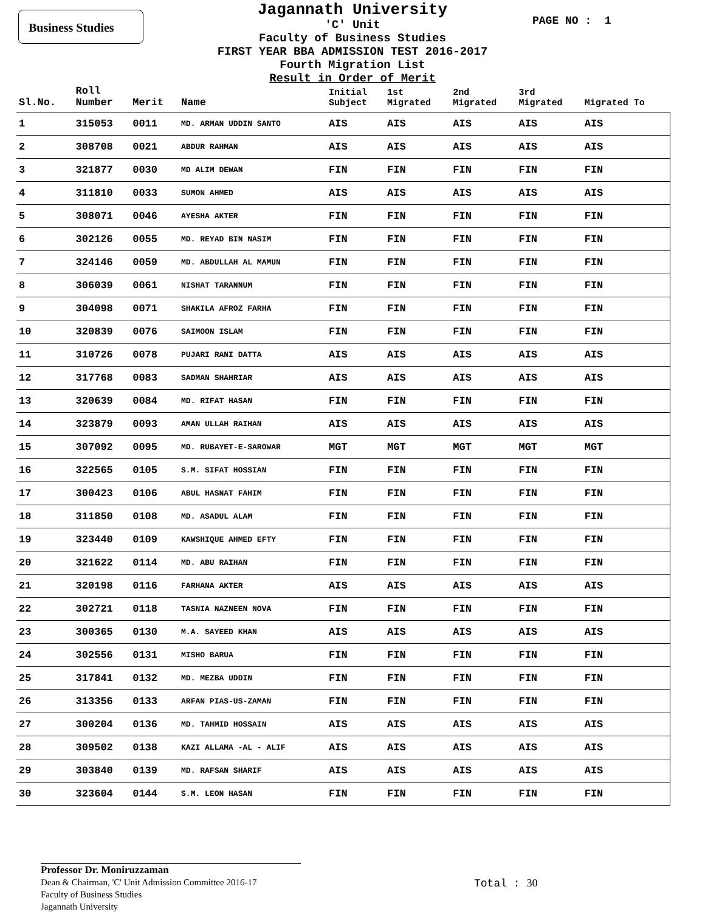Business Studies
Jagannath University
'C' Unit
Faculty of Business Studies
FIRST YEAR BBA ADMISSION TEST 2016-2017
Fourth Migration List
Result in Order of Merit
PAGE NO : 1
| Sl.No. | Roll Number | Merit | Name | Initial Subject | 1st Migrated | 2nd Migrated | 3rd Migrated | Migrated To |
| --- | --- | --- | --- | --- | --- | --- | --- | --- |
| 1 | 315053 | 0011 | MD. ARMAN UDDIN SANTO | AIS | AIS | AIS | AIS | AIS |
| 2 | 308708 | 0021 | ABDUR RAHMAN | AIS | AIS | AIS | AIS | AIS |
| 3 | 321877 | 0030 | MD ALIM DEWAN | FIN | FIN | FIN | FIN | FIN |
| 4 | 311810 | 0033 | SUMON AHMED | AIS | AIS | AIS | AIS | AIS |
| 5 | 308071 | 0046 | AYESHA AKTER | FIN | FIN | FIN | FIN | FIN |
| 6 | 302126 | 0055 | MD. REYAD BIN NASIM | FIN | FIN | FIN | FIN | FIN |
| 7 | 324146 | 0059 | MD. ABDULLAH AL MAMUN | FIN | FIN | FIN | FIN | FIN |
| 8 | 306039 | 0061 | NISHAT TARANNUM | FIN | FIN | FIN | FIN | FIN |
| 9 | 304098 | 0071 | SHAKILA AFROZ FARHA | FIN | FIN | FIN | FIN | FIN |
| 10 | 320839 | 0076 | SAIMOON ISLAM | FIN | FIN | FIN | FIN | FIN |
| 11 | 310726 | 0078 | PUJARI RANI DATTA | AIS | AIS | AIS | AIS | AIS |
| 12 | 317768 | 0083 | SADMAN SHAHRIAR | AIS | AIS | AIS | AIS | AIS |
| 13 | 320639 | 0084 | MD. RIFAT HASAN | FIN | FIN | FIN | FIN | FIN |
| 14 | 323879 | 0093 | AMAN ULLAH RAIHAN | AIS | AIS | AIS | AIS | AIS |
| 15 | 307092 | 0095 | MD. RUBAYET-E-SAROWAR | MGT | MGT | MGT | MGT | MGT |
| 16 | 322565 | 0105 | S.M. SIFAT HOSSIAN | FIN | FIN | FIN | FIN | FIN |
| 17 | 300423 | 0106 | ABUL HASNAT FAHIM | FIN | FIN | FIN | FIN | FIN |
| 18 | 311850 | 0108 | MD. ASADUL ALAM | FIN | FIN | FIN | FIN | FIN |
| 19 | 323440 | 0109 | KAWSHIQUE AHMED EFTY | FIN | FIN | FIN | FIN | FIN |
| 20 | 321622 | 0114 | MD. ABU RAIHAN | FIN | FIN | FIN | FIN | FIN |
| 21 | 320198 | 0116 | FARHANA AKTER | AIS | AIS | AIS | AIS | AIS |
| 22 | 302721 | 0118 | TASNIA NAZNEEN NOVA | FIN | FIN | FIN | FIN | FIN |
| 23 | 300365 | 0130 | M.A. SAYEED KHAN | AIS | AIS | AIS | AIS | AIS |
| 24 | 302556 | 0131 | MISHO BARUA | FIN | FIN | FIN | FIN | FIN |
| 25 | 317841 | 0132 | MD. MEZBA UDDIN | FIN | FIN | FIN | FIN | FIN |
| 26 | 313356 | 0133 | ARFAN PIAS-US-ZAMAN | FIN | FIN | FIN | FIN | FIN |
| 27 | 300204 | 0136 | MD. TAHMID HOSSAIN | AIS | AIS | AIS | AIS | AIS |
| 28 | 309502 | 0138 | KAZI ALLAMA -AL - ALIF | AIS | AIS | AIS | AIS | AIS |
| 29 | 303840 | 0139 | MD. RAFSAN SHARIF | AIS | AIS | AIS | AIS | AIS |
| 30 | 323604 | 0144 | S.M. LEON HASAN | FIN | FIN | FIN | FIN | FIN |
Professor Dr. Moniruzzaman
Dean & Chairman, 'C' Unit Admission Committee 2016-17
Faculty of Business Studies
Jagannath University
Total : 30